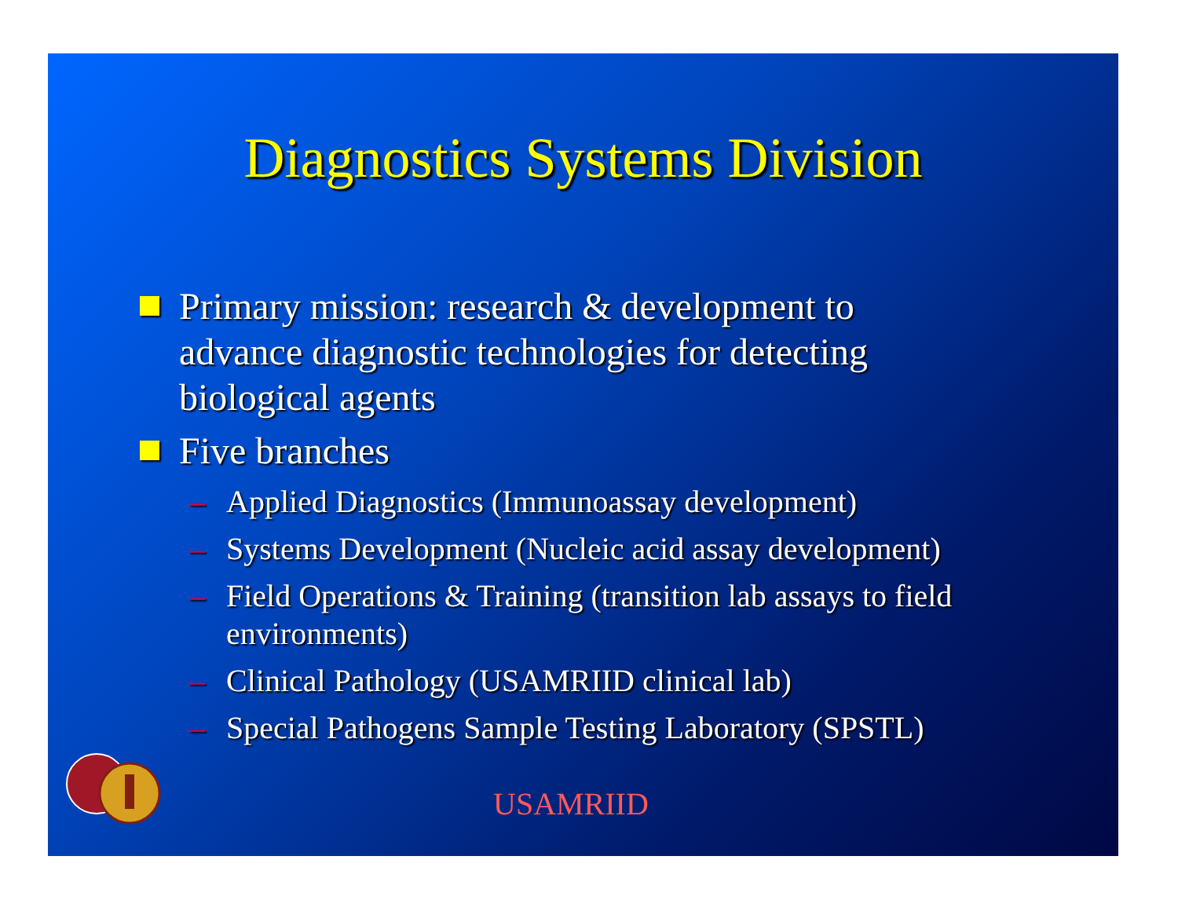Diagnostics Systems Division
Primary mission: research & development to advance diagnostic technologies for detecting biological agents
Five branches
– Applied Diagnostics (Immunoassay development)
– Systems Development (Nucleic acid assay development)
– Field Operations & Training (transition lab assays to field environments)
– Clinical Pathology (USAMRIID clinical lab)
– Special Pathogens Sample Testing Laboratory (SPSTL)
USAMRIID